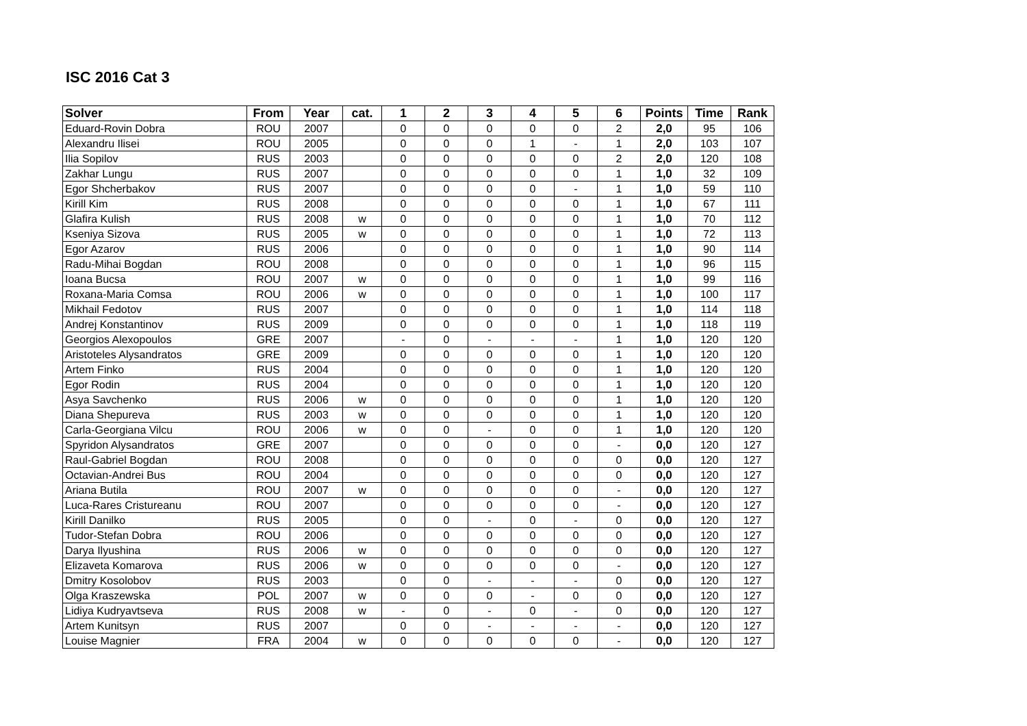ISC 2016 Cat 3
| Solver | From | Year | cat. | 1 | 2 | 3 | 4 | 5 | 6 | Points | Time | Rank |
| --- | --- | --- | --- | --- | --- | --- | --- | --- | --- | --- | --- | --- |
| Eduard-Rovin Dobra | ROU | 2007 | | 0 | 0 | 0 | 0 | 0 | 2 | 2,0 | 95 | 106 |
| Alexandru Ilisei | ROU | 2005 | | 0 | 0 | 0 | 1 | - | 1 | 2,0 | 103 | 107 |
| Ilia Sopilov | RUS | 2003 | | 0 | 0 | 0 | 0 | 0 | 2 | 2,0 | 120 | 108 |
| Zakhar Lungu | RUS | 2007 | | 0 | 0 | 0 | 0 | 0 | 1 | 1,0 | 32 | 109 |
| Egor Shcherbakov | RUS | 2007 | | 0 | 0 | 0 | 0 | - | 1 | 1,0 | 59 | 110 |
| Kirill Kim | RUS | 2008 | | 0 | 0 | 0 | 0 | 0 | 1 | 1,0 | 67 | 111 |
| Glafira Kulish | RUS | 2008 | w | 0 | 0 | 0 | 0 | 0 | 1 | 1,0 | 70 | 112 |
| Kseniya Sizova | RUS | 2005 | w | 0 | 0 | 0 | 0 | 0 | 1 | 1,0 | 72 | 113 |
| Egor Azarov | RUS | 2006 | | 0 | 0 | 0 | 0 | 0 | 1 | 1,0 | 90 | 114 |
| Radu-Mihai Bogdan | ROU | 2008 | | 0 | 0 | 0 | 0 | 0 | 1 | 1,0 | 96 | 115 |
| Ioana Bucsa | ROU | 2007 | w | 0 | 0 | 0 | 0 | 0 | 1 | 1,0 | 99 | 116 |
| Roxana-Maria Comsa | ROU | 2006 | w | 0 | 0 | 0 | 0 | 0 | 1 | 1,0 | 100 | 117 |
| Mikhail Fedotov | RUS | 2007 | | 0 | 0 | 0 | 0 | 0 | 1 | 1,0 | 114 | 118 |
| Andrej Konstantinov | RUS | 2009 | | 0 | 0 | 0 | 0 | 0 | 1 | 1,0 | 118 | 119 |
| Georgios Alexopoulos | GRE | 2007 | | - | 0 | - | - | - | 1 | 1,0 | 120 | 120 |
| Aristoteles Alysandratos | GRE | 2009 | | 0 | 0 | 0 | 0 | 0 | 1 | 1,0 | 120 | 120 |
| Artem Finko | RUS | 2004 | | 0 | 0 | 0 | 0 | 0 | 1 | 1,0 | 120 | 120 |
| Egor Rodin | RUS | 2004 | | 0 | 0 | 0 | 0 | 0 | 1 | 1,0 | 120 | 120 |
| Asya Savchenko | RUS | 2006 | w | 0 | 0 | 0 | 0 | 0 | 1 | 1,0 | 120 | 120 |
| Diana Shepureva | RUS | 2003 | w | 0 | 0 | 0 | 0 | 0 | 1 | 1,0 | 120 | 120 |
| Carla-Georgiana Vilcu | ROU | 2006 | w | 0 | 0 | - | 0 | 0 | 1 | 1,0 | 120 | 120 |
| Spyridon Alysandratos | GRE | 2007 | | 0 | 0 | 0 | 0 | 0 | - | 0,0 | 120 | 127 |
| Raul-Gabriel Bogdan | ROU | 2008 | | 0 | 0 | 0 | 0 | 0 | 0 | 0,0 | 120 | 127 |
| Octavian-Andrei Bus | ROU | 2004 | | 0 | 0 | 0 | 0 | 0 | 0 | 0,0 | 120 | 127 |
| Ariana Butila | ROU | 2007 | w | 0 | 0 | 0 | 0 | 0 | - | 0,0 | 120 | 127 |
| Luca-Rares Cristureanu | ROU | 2007 | | 0 | 0 | 0 | 0 | 0 | - | 0,0 | 120 | 127 |
| Kirill Danilko | RUS | 2005 | | 0 | 0 | - | 0 | - | 0 | 0,0 | 120 | 127 |
| Tudor-Stefan Dobra | ROU | 2006 | | 0 | 0 | 0 | 0 | 0 | 0 | 0,0 | 120 | 127 |
| Darya Ilyushina | RUS | 2006 | w | 0 | 0 | 0 | 0 | 0 | 0 | 0,0 | 120 | 127 |
| Elizaveta Komarova | RUS | 2006 | w | 0 | 0 | 0 | 0 | 0 | - | 0,0 | 120 | 127 |
| Dmitry Kosolobov | RUS | 2003 | | 0 | 0 | - | - | - | 0 | 0,0 | 120 | 127 |
| Olga Kraszewska | POL | 2007 | w | 0 | 0 | 0 | - | 0 | 0 | 0,0 | 120 | 127 |
| Lidiya Kudryavtseva | RUS | 2008 | w | - | 0 | - | 0 | - | 0 | 0,0 | 120 | 127 |
| Artem Kunitsyn | RUS | 2007 | | 0 | 0 | - | - | - | - | 0,0 | 120 | 127 |
| Louise Magnier | FRA | 2004 | w | 0 | 0 | 0 | 0 | 0 | - | 0,0 | 120 | 127 |